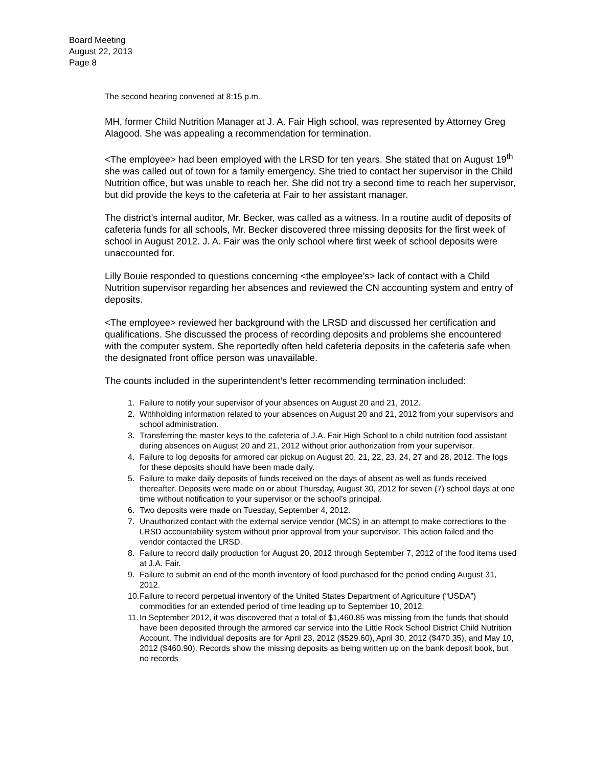Board Meeting
August 22, 2013
Page 8
The second hearing convened at 8:15 p.m.
MH, former Child Nutrition Manager at J. A. Fair High school, was represented by Attorney Greg Alagood. She was appealing a recommendation for termination.
<The employee> had been employed with the LRSD for ten years. She stated that on August 19<sup>th</sup> she was called out of town for a family emergency. She tried to contact her supervisor in the Child Nutrition office, but was unable to reach her. She did not try a second time to reach her supervisor, but did provide the keys to the cafeteria at Fair to her assistant manager.
The district’s internal auditor, Mr. Becker, was called as a witness. In a routine audit of deposits of cafeteria funds for all schools, Mr. Becker discovered three missing deposits for the first week of school in August 2012. J. A. Fair was the only school where first week of school deposits were unaccounted for.
Lilly Bouie responded to questions concerning <the employee’s> lack of contact with a Child Nutrition supervisor regarding her absences and reviewed the CN accounting system and entry of deposits.
<The employee> reviewed her background with the LRSD and discussed her certification and qualifications. She discussed the process of recording deposits and problems she encountered with the computer system. She reportedly often held cafeteria deposits in the cafeteria safe when the designated front office person was unavailable.
The counts included in the superintendent’s letter recommending termination included:
1. Failure to notify your supervisor of your absences on August 20 and 21, 2012.
2. Withholding information related to your absences on August 20 and 21, 2012 from your supervisors and school administration.
3. Transferring the master keys to the cafeteria of J.A. Fair High School to a child nutrition food assistant during absences on August 20 and 21, 2012 without prior authorization from your supervisor.
4. Failure to log deposits for armored car pickup on August 20, 21, 22, 23, 24, 27 and 28, 2012. The logs for these deposits should have been made daily.
5. Failure to make daily deposits of funds received on the days of absent as well as funds received thereafter. Deposits were made on or about Thursday, August 30, 2012 for seven (7) school days at one time without notification to your supervisor or the school’s principal.
6. Two deposits were made on Tuesday, September 4, 2012.
7. Unauthorized contact with the external service vendor (MCS) in an attempt to make corrections to the LRSD accountability system without prior approval from your supervisor. This action failed and the vendor contacted the LRSD.
8. Failure to record daily production for August 20, 2012 through September 7, 2012 of the food items used at J.A. Fair.
9. Failure to submit an end of the month inventory of food purchased for the period ending August 31, 2012.
10. Failure to record perpetual inventory of the United States Department of Agriculture (“USDA”) commodities for an extended period of time leading up to September 10, 2012.
11. In September 2012, it was discovered that a total of $1,460.85 was missing from the funds that should have been deposited through the armored car service into the Little Rock School District Child Nutrition Account. The individual deposits are for April 23, 2012 ($529.60), April 30, 2012 ($470.35), and May 10, 2012 ($460.90). Records show the missing deposits as being written up on the bank deposit book, but no records